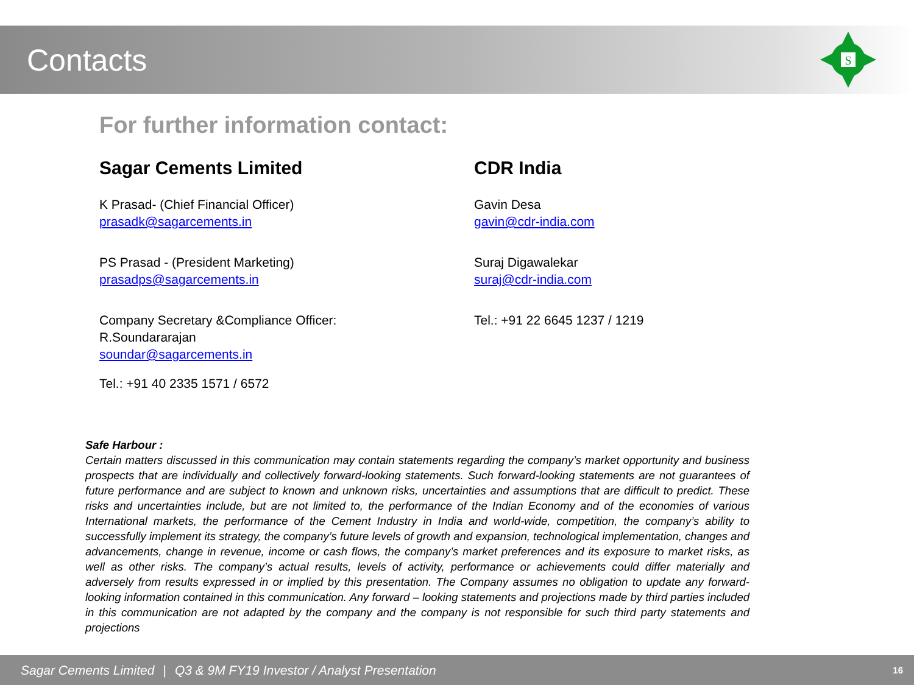Contacts
S
For further information contact:
Sagar Cements Limited
K Prasad- (Chief Financial Officer)
prasadk@sagarcements.in
PS Prasad - (President Marketing)
prasadps@sagarcements.in
Company Secretary &Compliance Officer:
R.Soundararajan
soundar@sagarcements.in
Tel.: +91 40 2335 1571 / 6572
CDR India
Gavin Desa
gavin@cdr-india.com
Suraj Digawalekar
suraj@cdr-india.com
Tel.: +91 22 6645 1237 / 1219
Safe Harbour :
Certain matters discussed in this communication may contain statements regarding the company’s market opportunity and business prospects that are individually and collectively forward-looking statements. Such forward-looking statements are not guarantees of future performance and are subject to known and unknown risks, uncertainties and assumptions that are difficult to predict. These risks and uncertainties include, but are not limited to, the performance of the Indian Economy and of the economies of various International markets, the performance of the Cement Industry in India and world-wide, competition, the company’s ability to successfully implement its strategy, the company’s future levels of growth and expansion, technological implementation, changes and advancements, change in revenue, income or cash flows, the company’s market preferences and its exposure to market risks, as well as other risks. The company’s actual results, levels of activity, performance or achievements could differ materially and adversely from results expressed in or implied by this presentation. The Company assumes no obligation to update any forward-looking information contained in this communication. Any forward – looking statements and projections made by third parties included in this communication are not adapted by the company and the company is not responsible for such third party statements and projections
Sagar Cements Limited | Q3 & 9M FY19 Investor / Analyst Presentation 16